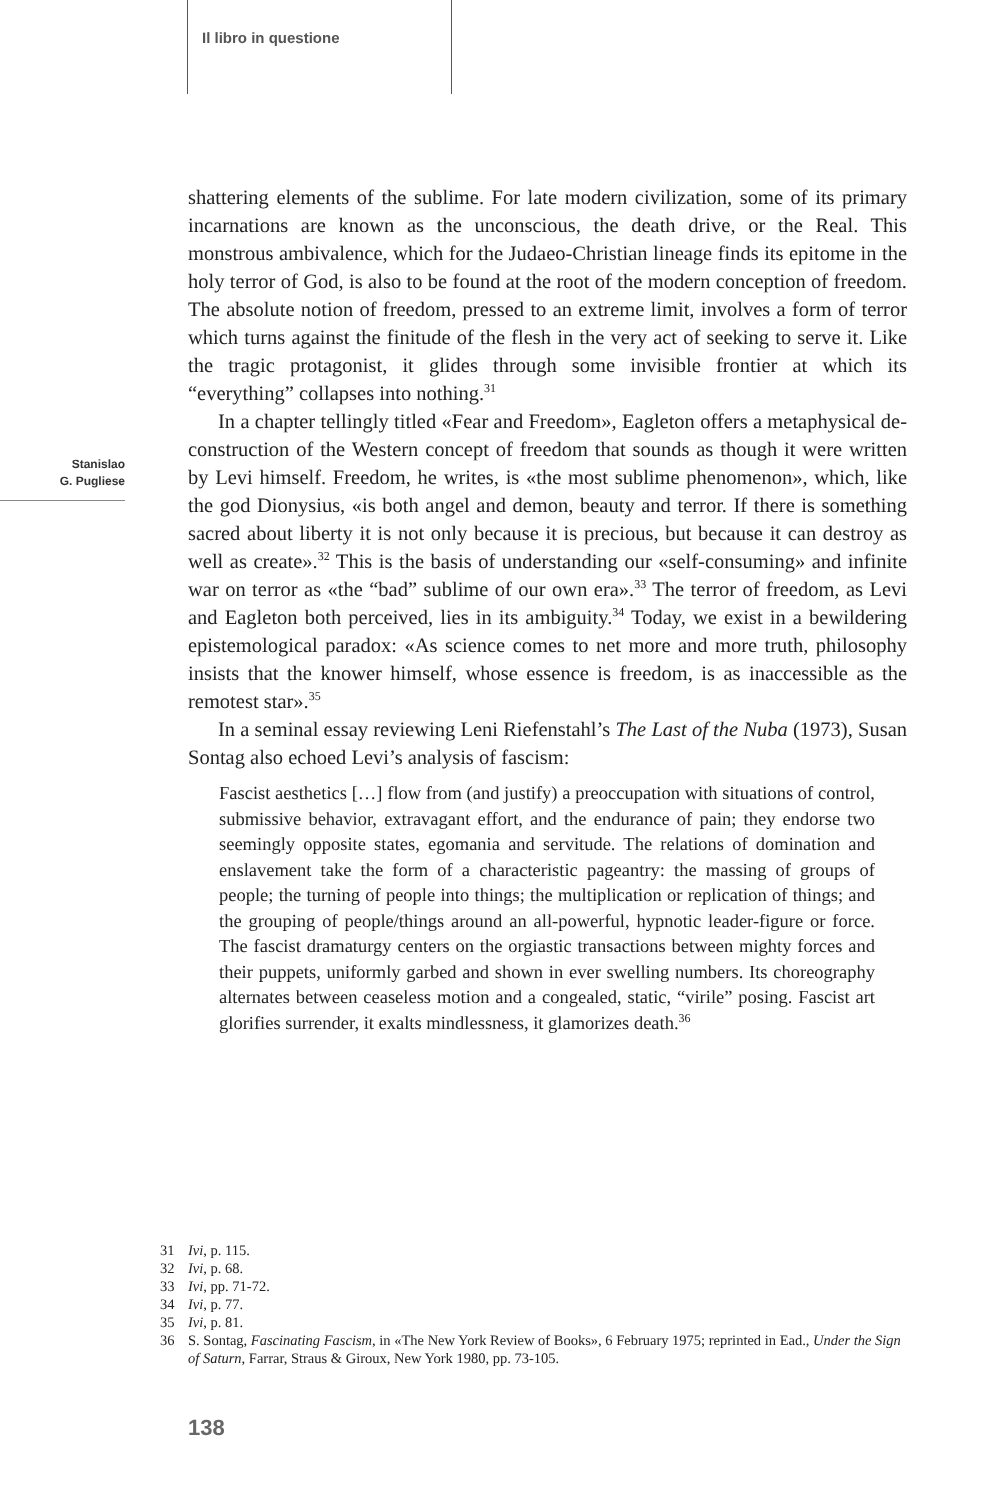Il libro in questione
Stanislao
G. Pugliese
shattering elements of the sublime. For late modern civilization, some of its primary incarnations are known as the unconscious, the death drive, or the Real. This monstrous ambivalence, which for the Judaeo-Christian lineage finds its epitome in the holy terror of God, is also to be found at the root of the modern conception of freedom. The absolute notion of freedom, pressed to an extreme limit, involves a form of terror which turns against the finitude of the flesh in the very act of seeking to serve it. Like the tragic protagonist, it glides through some invisible frontier at which its “everything” collapses into nothing.<sup>31</sup>
In a chapter tellingly titled «Fear and Freedom», Eagleton offers a metaphysical de-construction of the Western concept of freedom that sounds as though it were written by Levi himself. Freedom, he writes, is «the most sublime phenomenon», which, like the god Dionysius, «is both angel and demon, beauty and terror. If there is something sacred about liberty it is not only because it is precious, but because it can destroy as well as create».<sup>32</sup> This is the basis of understanding our «self-consuming» and infinite war on terror as «the “bad” sublime of our own era».<sup>33</sup> The terror of freedom, as Levi and Eagleton both perceived, lies in its ambiguity.<sup>34</sup> Today, we exist in a bewildering epistemological paradox: «As science comes to net more and more truth, philosophy insists that the knower himself, whose essence is freedom, is as inaccessible as the remotest star».<sup>35</sup>
In a seminal essay reviewing Leni Riefenstahl’s The Last of the Nuba (1973), Susan Sontag also echoed Levi’s analysis of fascism:
Fascist aesthetics […] flow from (and justify) a preoccupation with situations of control, submissive behavior, extravagant effort, and the endurance of pain; they endorse two seemingly opposite states, egomania and servitude. The relations of domination and enslavement take the form of a characteristic pageantry: the massing of groups of people; the turning of people into things; the multiplication or replication of things; and the grouping of people/things around an all-powerful, hypnotic leader-figure or force. The fascist dramaturgy centers on the orgiastic transactions between mighty forces and their puppets, uniformly garbed and shown in ever swelling numbers. Its choreography alternates between ceaseless motion and a congealed, static, “virile” posing. Fascist art glorifies surrender, it exalts mindlessness, it glamorizes death.<sup>36</sup>
31 Ivi, p. 115.
32 Ivi, p. 68.
33 Ivi, pp. 71-72.
34 Ivi, p. 77.
35 Ivi, p. 81.
36 S. Sontag, Fascinating Fascism, in «The New York Review of Books», 6 February 1975; reprinted in Ead., Under the Sign of Saturn, Farrar, Straus & Giroux, New York 1980, pp. 73-105.
138